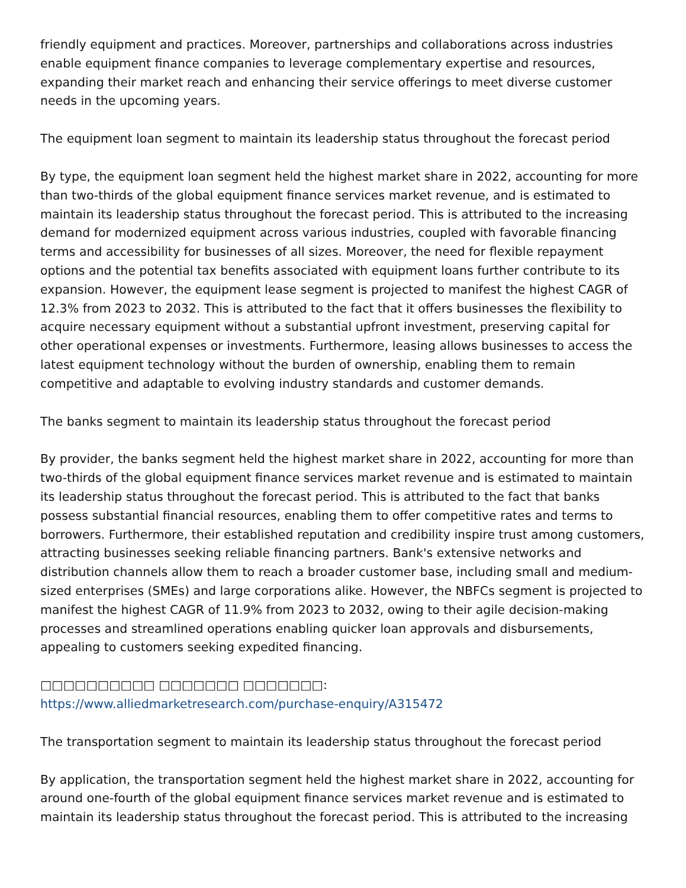friendly equipment and practices. Moreover, partnerships and collaborations across industries enable equipment finance companies to leverage complementary expertise and resources, expanding their market reach and enhancing their service offerings to meet diverse customer needs in the upcoming years.
The equipment loan segment to maintain its leadership status throughout the forecast period
By type, the equipment loan segment held the highest market share in 2022, accounting for more than two-thirds of the global equipment finance services market revenue, and is estimated to maintain its leadership status throughout the forecast period. This is attributed to the increasing demand for modernized equipment across various industries, coupled with favorable financing terms and accessibility for businesses of all sizes. Moreover, the need for flexible repayment options and the potential tax benefits associated with equipment loans further contribute to its expansion. However, the equipment lease segment is projected to manifest the highest CAGR of 12.3% from 2023 to 2032. This is attributed to the fact that it offers businesses the flexibility to acquire necessary equipment without a substantial upfront investment, preserving capital for other operational expenses or investments. Furthermore, leasing allows businesses to access the latest equipment technology without the burden of ownership, enabling them to remain competitive and adaptable to evolving industry standards and customer demands.
The banks segment to maintain its leadership status throughout the forecast period
By provider, the banks segment held the highest market share in 2022, accounting for more than two-thirds of the global equipment finance services market revenue and is estimated to maintain its leadership status throughout the forecast period. This is attributed to the fact that banks possess substantial financial resources, enabling them to offer competitive rates and terms to borrowers. Furthermore, their established reputation and credibility inspire trust among customers, attracting businesses seeking reliable financing partners. Bank's extensive networks and distribution channels allow them to reach a broader customer base, including small and medium-sized enterprises (SMEs) and large corporations alike. However, the NBFCs segment is projected to manifest the highest CAGR of 11.9% from 2023 to 2032, owing to their agile decision-making processes and streamlined operations enabling quicker loan approvals and disbursements, appealing to customers seeking expedited financing.
□□□□□□□□□□ □□□□□□□ □□□□□□□:
https://www.alliedmarketresearch.com/purchase-enquiry/A315472
The transportation segment to maintain its leadership status throughout the forecast period
By application, the transportation segment held the highest market share in 2022, accounting for around one-fourth of the global equipment finance services market revenue and is estimated to maintain its leadership status throughout the forecast period. This is attributed to the increasing